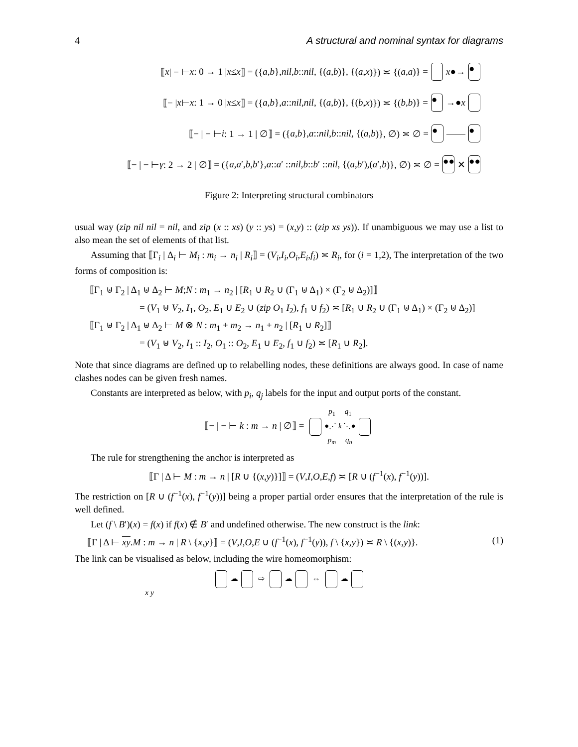4 A structural and nominal syntax for diagrams
⟦ x | − ⊢ x : 0 → 1 | x ≤ x ⟧ = ({ a, b }, nil, b :: nil, {(a, b)}, {(a, x)}) ≍ {(a, a)} = x ●→ ●
⟦− | x ⊢ x : 1 → 0 | x ≤ x ⟧ = ({ a, b }, a :: nil, nil, {(a, b)}, {(b, x)}) ≍ {(b, b)} = ● →● x
⟦− | − ⊢ i : 1 → 1 | ∅⟧ = ({ a, b }, a :: nil, b :: nil, {(a, b)}, ∅) ≍ ∅ = ● —— ●
⟦− | − ⊢ γ : 2 → 2 | ∅⟧ = ({ a, a ′, b, b ′}, a :: a ′ :: nil, b :: b ′ :: nil, {(a, b ′),(a ′, b)}, ∅) ≍ ∅ = ●● ✕ ●●
Figure 2: Interpreting structural combinators
usual way (zip nil nil = nil, and zip (x :: xs) (y :: ys) = (x,y) :: (zip xs ys)). If unambiguous we may use a list to also mean the set of elements of that list.
Assuming that ⟦Γ<sub>i</sub> | Δ<sub>i</sub> ⊢ M<sub>i</sub> : m<sub>i</sub> → n<sub>i</sub> | R<sub>i</sub>⟧ = (V<sub>i</sub>,I<sub>i</sub>,O<sub>i</sub>,E<sub>i</sub>,f<sub>i</sub>) ≍ R<sub>i</sub>, for (i = 1,2), The interpretation of the two forms of composition is:
⟦Γ<sub>1</sub> ⊎ Γ<sub>2</sub> | Δ<sub>1</sub> ⊎ Δ<sub>2</sub> ⊢ M;N : m<sub>1</sub> → n<sub>2</sub> | [R<sub>1</sub> ∪ R<sub>2</sub> ∪ (Γ<sub>1</sub> ⊎ Δ<sub>1</sub>) × (Γ<sub>2</sub> ⊎ Δ<sub>2</sub>)]⟧
= (V<sub>1</sub> ⊎ V<sub>2</sub>, I<sub>1</sub>, O<sub>2</sub>, E<sub>1</sub> ∪ E<sub>2</sub> ∪ (zip O<sub>1</sub> I<sub>2</sub>), f<sub>1</sub> ∪ f<sub>2</sub>) ≍ [R<sub>1</sub> ∪ R<sub>2</sub> ∪ (Γ<sub>1</sub> ⊎ Δ<sub>1</sub>) × (Γ<sub>2</sub> ⊎ Δ<sub>2</sub>)]
⟦Γ<sub>1</sub> ⊎ Γ<sub>2</sub> | Δ<sub>1</sub> ⊎ Δ<sub>2</sub> ⊢ M ⊗ N : m<sub>1</sub> + m<sub>2</sub> → n<sub>1</sub> + n<sub>2</sub> | [R<sub>1</sub> ∪ R<sub>2</sub>]⟧
= (V<sub>1</sub> ⊎ V<sub>2</sub>, I<sub>1</sub> :: I<sub>2</sub>, O<sub>1</sub> :: O<sub>2</sub>, E<sub>1</sub> ∪ E<sub>2</sub>, f<sub>1</sub> ∪ f<sub>2</sub>) ≍ [R<sub>1</sub> ∪ R<sub>2</sub>].
Note that since diagrams are defined up to relabelling nodes, these definitions are always good. In case of name clashes nodes can be given fresh names.
Constants are interpreted as below, with p<sub>i</sub>, q<sub>j</sub> labels for the input and output ports of the constant.
⟦− | − ⊢ k : m → n | ∅⟧ = p<sub>1</sub> q<sub>1</sub>
●⋰ k ⋱●
p<sub>m</sub> q<sub>n</sub>
The rule for strengthening the anchor is interpreted as
⟦Γ | Δ ⊢ M : m → n | [R ∪ {(x,y)}]⟧ = (V,I,O,E,f) ≍ [R ∪ (f<sup>−1</sup>(x), f<sup>−1</sup>(y))].
The restriction on [R ∪ (f<sup>−1</sup>(x), f<sup>−1</sup>(y))] being a proper partial order ensures that the interpretation of the rule is well defined.
Let (f \ B′)(x) = f(x) if f(x) ∉ B′ and undefined otherwise. The new construct is the link:
⟦Γ | Δ ⊢ xy.M : m → n | R \ {x,y}⟧ = (V,I,O,E ∪ (f<sup>−1</sup>(x), f<sup>−1</sup>(y)), f \ {x,y}) ≍ R \ {(x,y)}. (1)
The link can be visualised as below, including the wire homeomorphism:
☁ ⇨ ☁ ⇔ ☁
x y